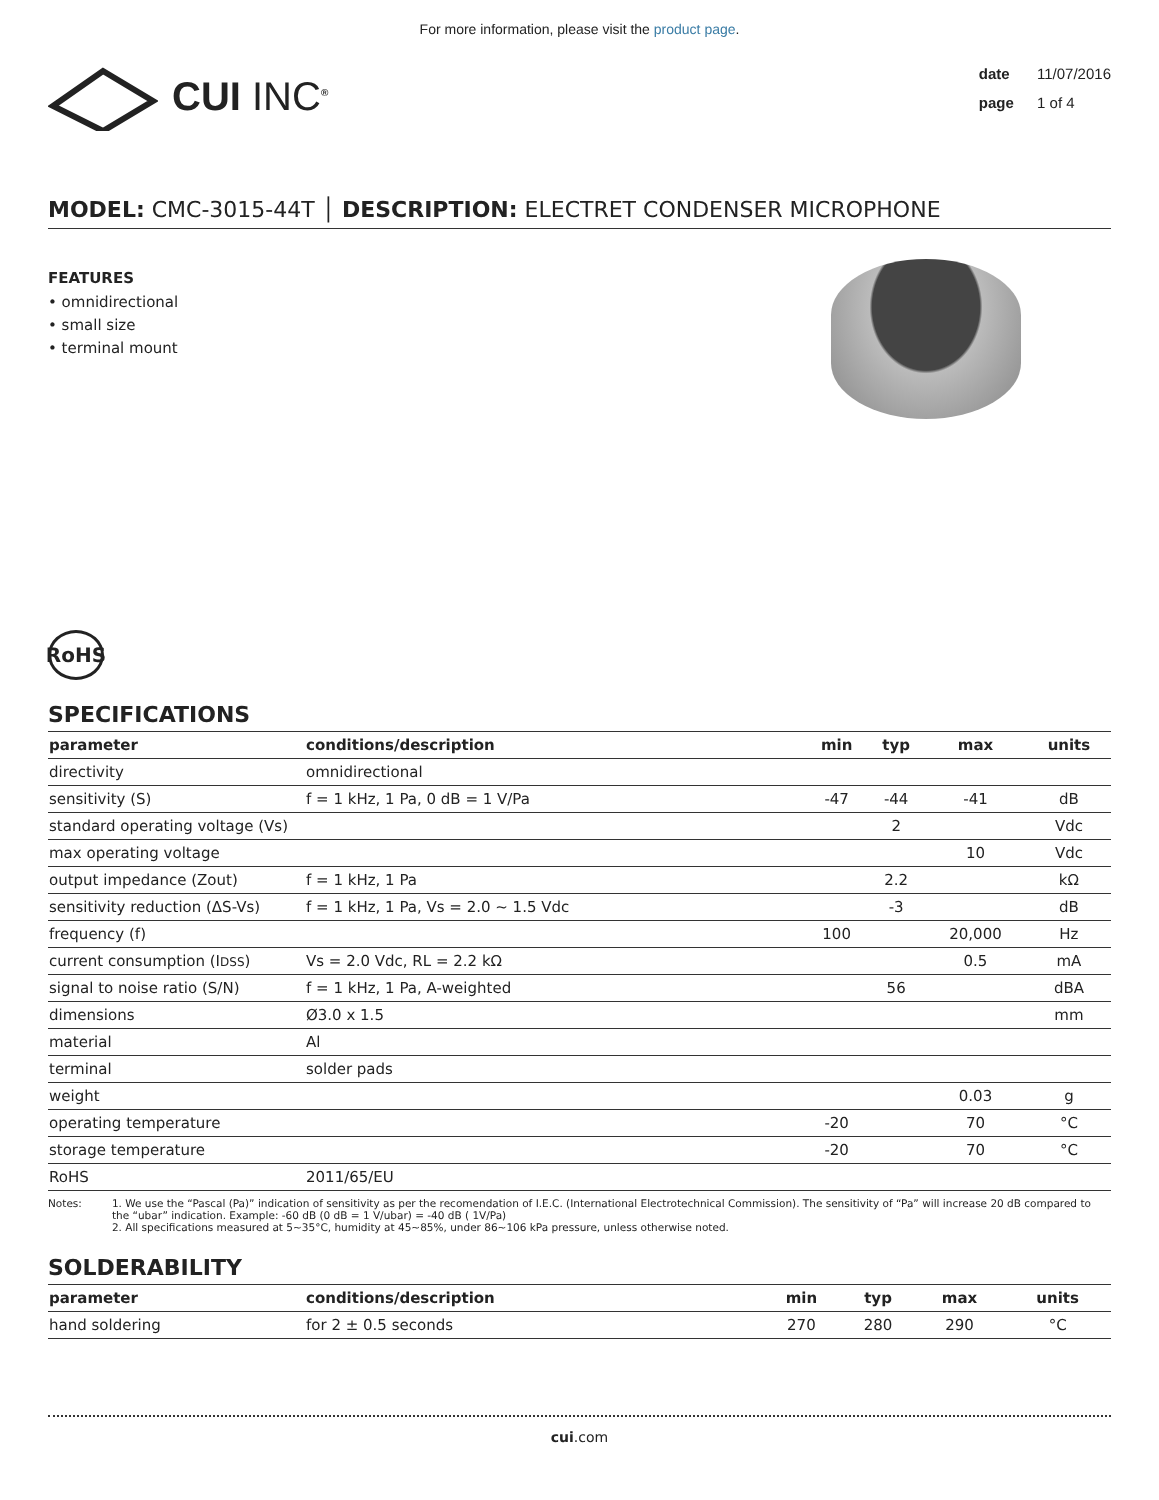For more information, please visit the product page.
CUI INC<sup>®</sup>
date 11/07/2016
page 1 of 4
MODEL: CMC-3015-44T │ DESCRIPTION: ELECTRET CONDENSER MICROPHONE
FEATURES
• omnidirectional
• small size
• terminal mount
RoHS
SPECIFICATIONS
| parameter | conditions/description | min | typ | max | units |
| --- | --- | --- | --- | --- | --- |
| directivity | omnidirectional | | | | |
| sensitivity (S) | f = 1 kHz, 1 Pa, 0 dB = 1 V/Pa | -47 | -44 | -41 | dB |
| standard operating voltage (Vs) | | | 2 | | Vdc |
| max operating voltage | | | | 10 | Vdc |
| output impedance (Zout) | f = 1 kHz, 1 Pa | | 2.2 | | kΩ |
| sensitivity reduction (ΔS-Vs) | f = 1 kHz, 1 Pa, Vs = 2.0 ~ 1.5 Vdc | | -3 | | dB |
| frequency (f) | | 100 | | 20,000 | Hz |
| current consumption (I DSS ) | Vs = 2.0 Vdc, RL = 2.2 kΩ | | | 0.5 | mA |
| signal to noise ratio (S/N) | f = 1 kHz, 1 Pa, A-weighted | | 56 | | dBA |
| dimensions | Ø3.0 x 1.5 | | | | mm |
| material | Al | | | | |
| terminal | solder pads | | | | |
| weight | | | | 0.03 | g |
| operating temperature | | -20 | | 70 | °C |
| storage temperature | | -20 | | 70 | °C |
| RoHS | 2011/65/EU | | | | |
Notes: 1. We use the “Pascal (Pa)” indication of sensitivity as per the recomendation of I.E.C. (International Electrotechnical Commission). The sensitivity of “Pa” will increase 20 dB compared to the “ubar” indication. Example: -60 dB (0 dB = 1 V/ubar) = -40 dB ( 1V/Pa)
2. All specifications measured at 5~35°C, humidity at 45~85%, under 86~106 kPa pressure, unless otherwise noted.
SOLDERABILITY
| parameter | conditions/description | min | typ | max | units |
| --- | --- | --- | --- | --- | --- |
| hand soldering | for 2 ± 0.5 seconds | 270 | 280 | 290 | °C |
cui.com